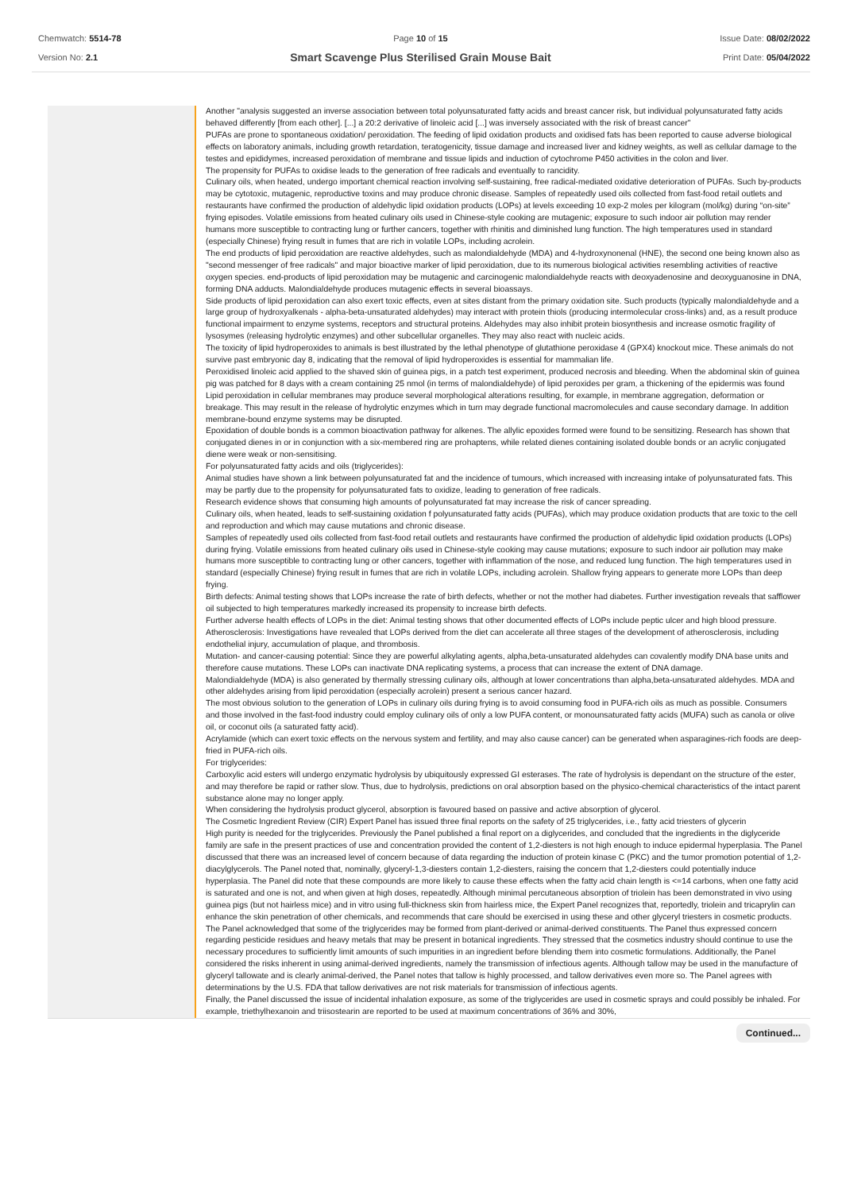Chemwatch: 5514-78
Version No: 2.1
Page 10 of 15
Smart Scavenge Plus Sterilised Grain Mouse Bait
Issue Date: 08/02/2022
Print Date: 05/04/2022
Another "analysis suggested an inverse association between total polyunsaturated fatty acids and breast cancer risk, but individual polyunsaturated fatty acids behaved differently [from each other]. [...] a 20:2 derivative of linoleic acid [...] was inversely associated with the risk of breast cancer"
PUFAs are prone to spontaneous oxidation/ peroxidation. The feeding of lipid oxidation products and oxidised fats has been reported to cause adverse biological effects on laboratory animals, including growth retardation, teratogenicity, tissue damage and increased liver and kidney weights, as well as cellular damage to the testes and epididymes, increased peroxidation of membrane and tissue lipids and induction of cytochrome P450 activities in the colon and liver.
The propensity for PUFAs to oxidise leads to the generation of free radicals and eventually to rancidity.
Culinary oils, when heated, undergo important chemical reaction involving self-sustaining, free radical-mediated oxidative deterioration of PUFAs. Such by-products may be cytotoxic, mutagenic, reproductive toxins and may produce chronic disease. Samples of repeatedly used oils collected from fast-food retail outlets and restaurants have confirmed the production of aldehydic lipid oxidation products (LOPs) at levels exceeding 10 exp-2 moles per kilogram (mol/kg) during “on-site” frying episodes. Volatile emissions from heated culinary oils used in Chinese-style cooking are mutagenic; exposure to such indoor air pollution may render humans more susceptible to contracting lung or further cancers, together with rhinitis and diminished lung function. The high temperatures used in standard (especially Chinese) frying result in fumes that are rich in volatile LOPs, including acrolein.
The end products of lipid peroxidation are reactive aldehydes, such as malondialdehyde (MDA) and 4-hydroxynonenal (HNE), the second one being known also as "second messenger of free radicals" and major bioactive marker of lipid peroxidation, due to its numerous biological activities resembling activities of reactive oxygen species. end-products of lipid peroxidation may be mutagenic and carcinogenic malondialdehyde reacts with deoxyadenosine and deoxyguanosine in DNA, forming DNA adducts. Malondialdehyde produces mutagenic effects in several bioassays.
Side products of lipid peroxidation can also exert toxic effects, even at sites distant from the primary oxidation site. Such products (typically malondialdehyde and a large group of hydroxyalkenals - alpha-beta-unsaturated aldehydes) may interact with protein thiols (producing intermolecular cross-links) and, as a result produce functional impairment to enzyme systems, receptors and structural proteins. Aldehydes may also inhibit protein biosynthesis and increase osmotic fragility of lysosymes (releasing hydrolytic enzymes) and other subcellular organelles. They may also react with nucleic acids.
The toxicity of lipid hydroperoxides to animals is best illustrated by the lethal phenotype of glutathione peroxidase 4 (GPX4) knockout mice. These animals do not survive past embryonic day 8, indicating that the removal of lipid hydroperoxides is essential for mammalian life.
Peroxidised linoleic acid applied to the shaved skin of guinea pigs, in a patch test experiment, produced necrosis and bleeding. When the abdominal skin of guinea pig was patched for 8 days with a cream containing 25 nmol (in terms of malondialdehyde) of lipid peroxides per gram, a thickening of the epidermis was found
Lipid peroxidation in cellular membranes may produce several morphological alterations resulting, for example, in membrane aggregation, deformation or breakage. This may result in the release of hydrolytic enzymes which in turn may degrade functional macromolecules and cause secondary damage. In addition membrane-bound enzyme systems may be disrupted.
Epoxidation of double bonds is a common bioactivation pathway for alkenes. The allylic epoxides formed were found to be sensitizing. Research has shown that conjugated dienes in or in conjunction with a six-membered ring are prohaptens, while related dienes containing isolated double bonds or an acrylic conjugated diene were weak or non-sensitising.
For polyunsaturated fatty acids and oils (triglycerides):
Animal studies have shown a link between polyunsaturated fat and the incidence of tumours, which increased with increasing intake of polyunsaturated fats. This may be partly due to the propensity for polyunsaturated fats to oxidize, leading to generation of free radicals.
Research evidence shows that consuming high amounts of polyunsaturated fat may increase the risk of cancer spreading.
Culinary oils, when heated, leads to self-sustaining oxidation f polyunsaturated fatty acids (PUFAs), which may produce oxidation products that are toxic to the cell and reproduction and which may cause mutations and chronic disease.
Samples of repeatedly used oils collected from fast-food retail outlets and restaurants have confirmed the production of aldehydic lipid oxidation products (LOPs) during frying. Volatile emissions from heated culinary oils used in Chinese-style cooking may cause mutations; exposure to such indoor air pollution may make humans more susceptible to contracting lung or other cancers, together with inflammation of the nose, and reduced lung function. The high temperatures used in standard (especially Chinese) frying result in fumes that are rich in volatile LOPs, including acrolein. Shallow frying appears to generate more LOPs than deep frying.
Birth defects: Animal testing shows that LOPs increase the rate of birth defects, whether or not the mother had diabetes. Further investigation reveals that safflower oil subjected to high temperatures markedly increased its propensity to increase birth defects.
Further adverse health effects of LOPs in the diet: Animal testing shows that other documented effects of LOPs include peptic ulcer and high blood pressure.
Atherosclerosis: Investigations have revealed that LOPs derived from the diet can accelerate all three stages of the development of atherosclerosis, including endothelial injury, accumulation of plaque, and thrombosis.
Mutation- and cancer-causing potential: Since they are powerful alkylating agents, alpha,beta-unsaturated aldehydes can covalently modify DNA base units and therefore cause mutations. These LOPs can inactivate DNA replicating systems, a process that can increase the extent of DNA damage.
Malondialdehyde (MDA) is also generated by thermally stressing culinary oils, although at lower concentrations than alpha,beta-unsaturated aldehydes. MDA and other aldehydes arising from lipid peroxidation (especially acrolein) present a serious cancer hazard.
The most obvious solution to the generation of LOPs in culinary oils during frying is to avoid consuming food in PUFA-rich oils as much as possible. Consumers and those involved in the fast-food industry could employ culinary oils of only a low PUFA content, or monounsaturated fatty acids (MUFA) such as canola or olive oil, or coconut oils (a saturated fatty acid).
Acrylamide (which can exert toxic effects on the nervous system and fertility, and may also cause cancer) can be generated when asparagines-rich foods are deep-fried in PUFA-rich oils.
For triglycerides:
Carboxylic acid esters will undergo enzymatic hydrolysis by ubiquitously expressed GI esterases. The rate of hydrolysis is dependant on the structure of the ester, and may therefore be rapid or rather slow. Thus, due to hydrolysis, predictions on oral absorption based on the physico-chemical characteristics of the intact parent substance alone may no longer apply.
When considering the hydrolysis product glycerol, absorption is favoured based on passive and active absorption of glycerol.
The Cosmetic Ingredient Review (CIR) Expert Panel has issued three final reports on the safety of 25 triglycerides, i.e., fatty acid triesters of glycerin
High purity is needed for the triglycerides. Previously the Panel published a final report on a diglycerides, and concluded that the ingredients in the diglyceride family are safe in the present practices of use and concentration provided the content of 1,2-diesters is not high enough to induce epidermal hyperplasia. The Panel discussed that there was an increased level of concern because of data regarding the induction of protein kinase C (PKC) and the tumor promotion potential of 1,2-diacylglycerols. The Panel noted that, nominally, glyceryl-1,3-diesters contain 1,2-diesters, raising the concern that 1,2-diesters could potentially induce hyperplasia. The Panel did note that these compounds are more likely to cause these effects when the fatty acid chain length is <=14 carbons, when one fatty acid is saturated and one is not, and when given at high doses, repeatedly. Although minimal percutaneous absorption of triolein has been demonstrated in vivo using guinea pigs (but not hairless mice) and in vitro using full-thickness skin from hairless mice, the Expert Panel recognizes that, reportedly, triolein and tricaprylin can enhance the skin penetration of other chemicals, and recommends that care should be exercised in using these and other glyceryl triesters in cosmetic products.
The Panel acknowledged that some of the triglycerides may be formed from plant-derived or animal-derived constituents. The Panel thus expressed concern regarding pesticide residues and heavy metals that may be present in botanical ingredients. They stressed that the cosmetics industry should continue to use the necessary procedures to sufficiently limit amounts of such impurities in an ingredient before blending them into cosmetic formulations. Additionally, the Panel considered the risks inherent in using animal-derived ingredients, namely the transmission of infectious agents. Although tallow may be used in the manufacture of glyceryl tallowate and is clearly animal-derived, the Panel notes that tallow is highly processed, and tallow derivatives even more so. The Panel agrees with determinations by the U.S. FDA that tallow derivatives are not risk materials for transmission of infectious agents.
Finally, the Panel discussed the issue of incidental inhalation exposure, as some of the triglycerides are used in cosmetic sprays and could possibly be inhaled. For example, triethylhexanoin and triisostearin are reported to be used at maximum concentrations of 36% and 30%,
Continued...